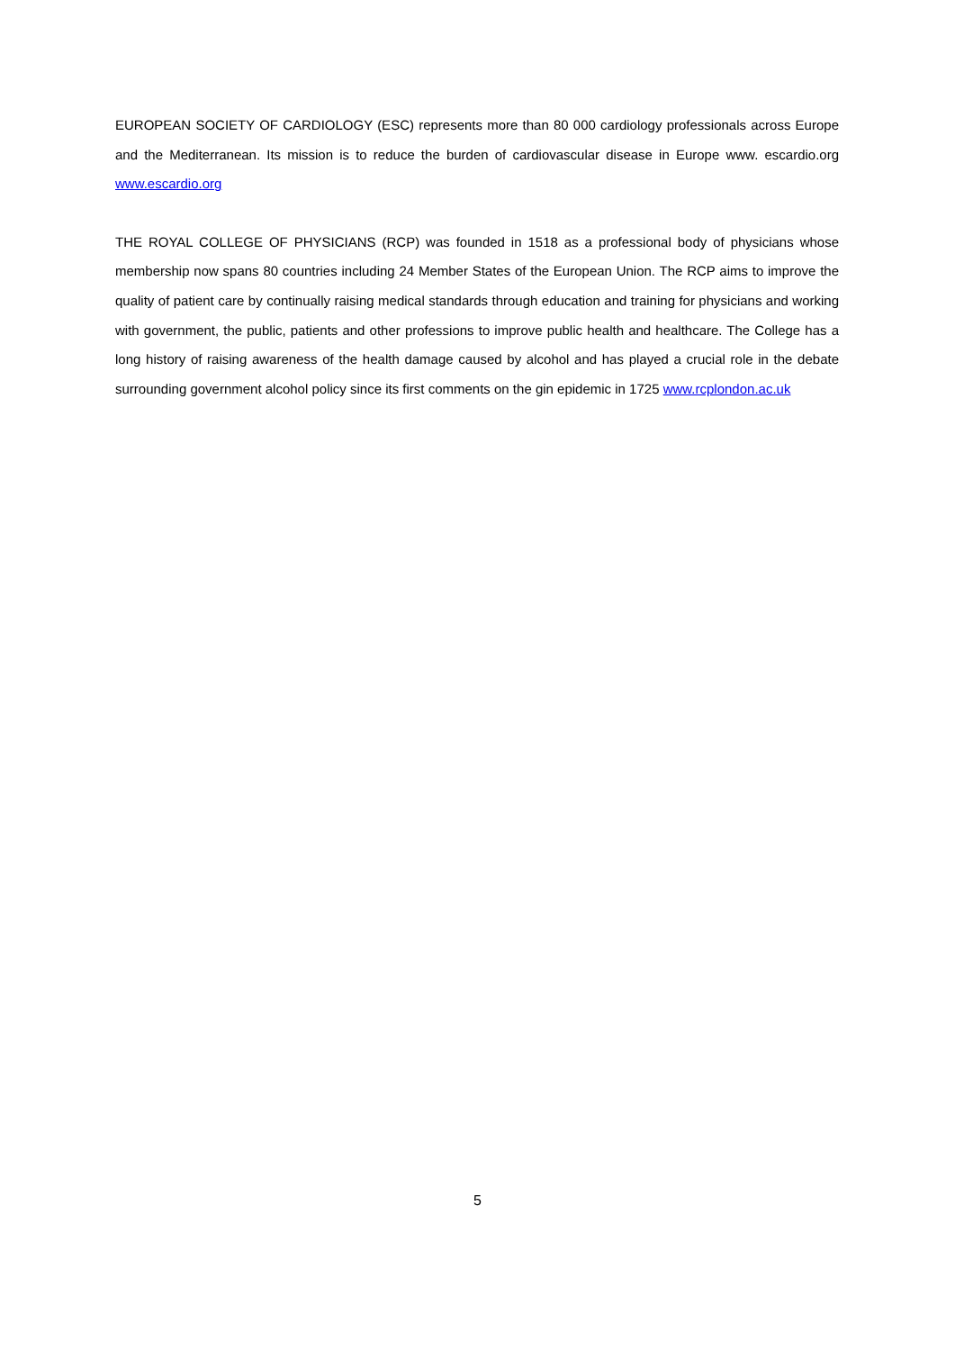EUROPEAN SOCIETY OF CARDIOLOGY (ESC) represents more than 80 000 cardiology professionals across Europe and the Mediterranean. Its mission is to reduce the burden of cardiovascular disease in Europe www. escardio.org www.escardio.org
THE ROYAL COLLEGE OF PHYSICIANS (RCP) was founded in 1518 as a professional body of physicians whose membership now spans 80 countries including 24 Member States of the European Union. The RCP aims to improve the quality of patient care by continually raising medical standards through education and training for physicians and working with government, the public, patients and other professions to improve public health and healthcare. The College has a long history of raising awareness of the health damage caused by alcohol and has played a crucial role in the debate surrounding government alcohol policy since its first comments on the gin epidemic in 1725 www.rcplondon.ac.uk
5